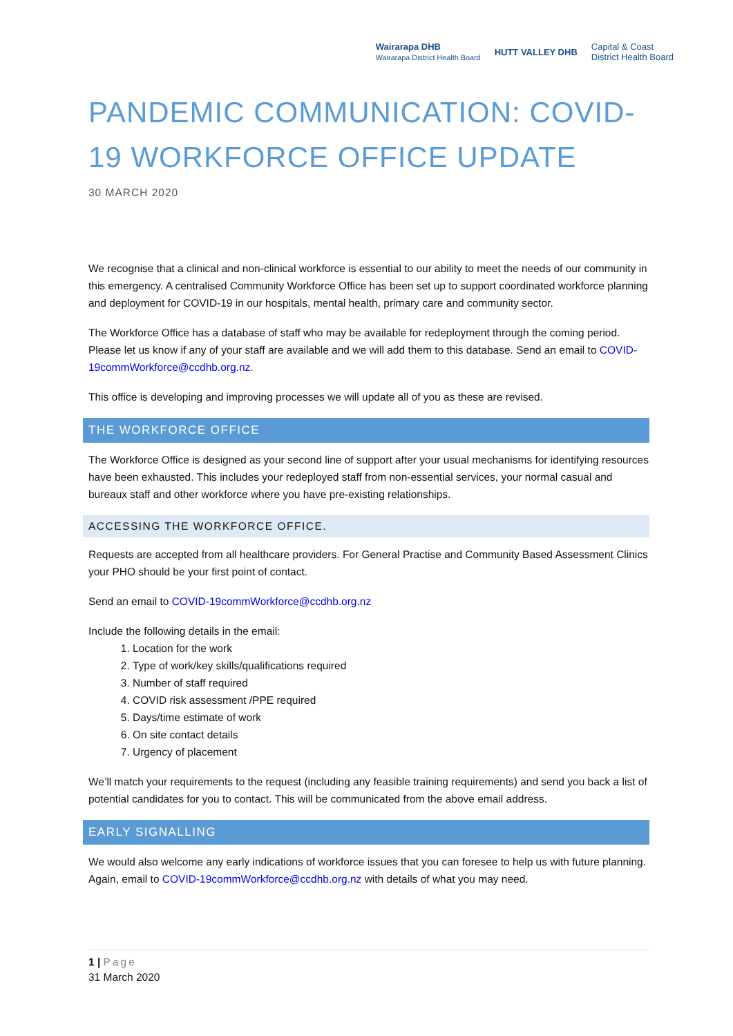Wairarapa DHB
Wairarapa District Health Board HUTT VALLEY DHB Capital & Coast
District Health Board
PANDEMIC COMMUNICATION: COVID-19 WORKFORCE OFFICE UPDATE
30 MARCH 2020
We recognise that a clinical and non-clinical workforce is essential to our ability to meet the needs of our community in this emergency. A centralised Community Workforce Office has been set up to support coordinated workforce planning and deployment for COVID-19 in our hospitals, mental health, primary care and community sector.
The Workforce Office has a database of staff who may be available for redeployment through the coming period. Please let us know if any of your staff are available and we will add them to this database. Send an email to COVID-19commWorkforce@ccdhb.org.nz.
This office is developing and improving processes we will update all of you as these are revised.
THE WORKFORCE OFFICE
The Workforce Office is designed as your second line of support after your usual mechanisms for identifying resources have been exhausted. This includes your redeployed staff from non-essential services, your normal casual and bureaux staff and other workforce where you have pre-existing relationships.
ACCESSING THE WORKFORCE OFFICE.
Requests are accepted from all healthcare providers. For General Practise and Community Based Assessment Clinics your PHO should be your first point of contact.
Send an email to COVID-19commWorkforce@ccdhb.org.nz
Include the following details in the email:
1. Location for the work
2. Type of work/key skills/qualifications required
3. Number of staff required
4. COVID risk assessment /PPE required
5. Days/time estimate of work
6. On site contact details
7. Urgency of placement
We’ll match your requirements to the request (including any feasible training requirements) and send you back a list of potential candidates for you to contact. This will be communicated from the above email address.
EARLY SIGNALLING
We would also welcome any early indications of workforce issues that you can foresee to help us with future planning. Again, email to COVID-19commWorkforce@ccdhb.org.nz with details of what you may need.
1 | Page
31 March 2020